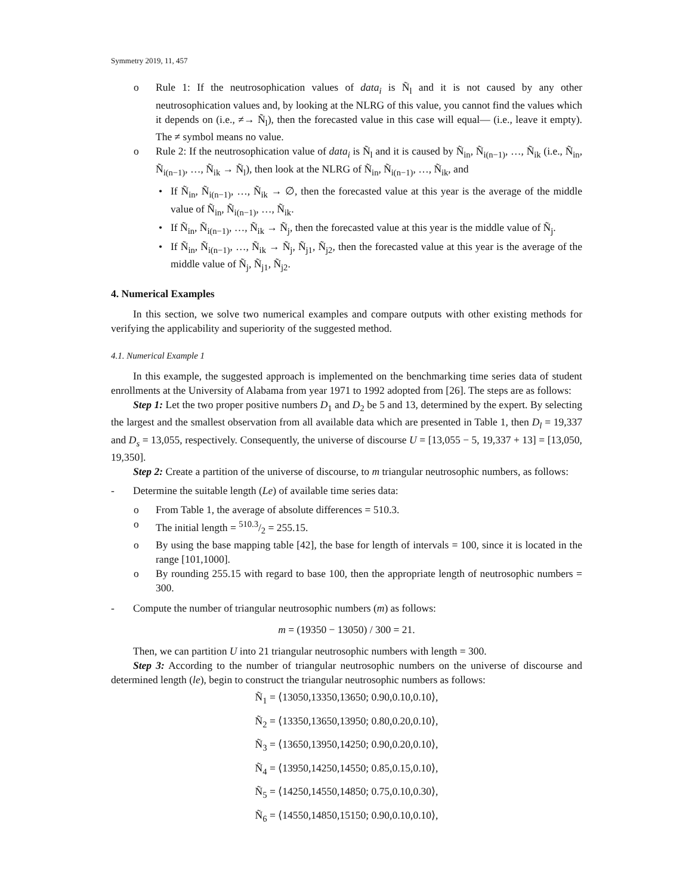Symmetry 2019, 11, 457
o Rule 1: If the neutrosophication values of data<sub>i</sub> is Ñ<sub>l</sub> and it is not caused by any other neutrosophication values and, by looking at the NLRG of this value, you cannot find the values which it depends on (i.e., ≠→ Ñ<sub>l</sub>), then the forecasted value in this case will equal— (i.e., leave it empty). The ≠ symbol means no value.
o Rule 2: If the neutrosophication value of data<sub>i</sub> is Ñ<sub>l</sub> and it is caused by Ñ<sub>in</sub>, Ñ<sub>i(n−1)</sub>, …, Ñ<sub>ik</sub> (i.e., Ñ<sub>in</sub>, Ñ<sub>i(n−1)</sub>, …, Ñ<sub>ik</sub> → Ñ<sub>l</sub>), then look at the NLRG of Ñ<sub>in</sub>, Ñ<sub>i(n−1)</sub>, …, Ñ<sub>ik</sub>, and
• If Ñ<sub>in</sub>, Ñ<sub>i(n−1)</sub>, …, Ñ<sub>ik</sub> → ∅, then the forecasted value at this year is the average of the middle value of Ñ<sub>in</sub>, Ñ<sub>i(n−1)</sub>, …, Ñ<sub>ik</sub>.
• If Ñ<sub>in</sub>, Ñ<sub>i(n−1)</sub>, …, Ñ<sub>ik</sub> → Ñ<sub>j</sub>, then the forecasted value at this year is the middle value of Ñ<sub>j</sub>.
• If Ñ<sub>in</sub>, Ñ<sub>i(n−1)</sub>, …, Ñ<sub>ik</sub> → Ñ<sub>j</sub>, Ñ<sub>j1</sub>, Ñ<sub>j2</sub>, then the forecasted value at this year is the average of the middle value of Ñ<sub>j</sub>, Ñ<sub>j1</sub>, Ñ<sub>j2</sub>.
4. Numerical Examples
In this section, we solve two numerical examples and compare outputs with other existing methods for verifying the applicability and superiority of the suggested method.
4.1. Numerical Example 1
In this example, the suggested approach is implemented on the benchmarking time series data of student enrollments at the University of Alabama from year 1971 to 1992 adopted from [26]. The steps are as follows:
Step 1: Let the two proper positive numbers D<sub>1</sub> and D<sub>2</sub> be 5 and 13, determined by the expert. By selecting the largest and the smallest observation from all available data which are presented in Table 1, then D<sub>l</sub> = 19,337 and D<sub>s</sub> = 13,055, respectively. Consequently, the universe of discourse U = [13,055 − 5, 19,337 + 13] = [13,050, 19,350].
Step 2: Create a partition of the universe of discourse, to m triangular neutrosophic numbers, as follows:
- Determine the suitable length (Le) of available time series data:
o From Table 1, the average of absolute differences = 510.3.
o The initial length = 510.3/2 = 255.15.
o By using the base mapping table [42], the base for length of intervals = 100, since it is located in the range [101,1000].
o By rounding 255.15 with regard to base 100, then the appropriate length of neutrosophic numbers = 300.
- Compute the number of triangular neutrosophic numbers (m) as follows:
m = (19350 − 13050) / 300 = 21.
Then, we can partition U into 21 triangular neutrosophic numbers with length = 300.
Step 3: According to the number of triangular neutrosophic numbers on the universe of discourse and determined length (le), begin to construct the triangular neutrosophic numbers as follows:
Ñ<sub>1</sub> = ⟨13050,13350,13650; 0.90,0.10,0.10⟩,
Ñ<sub>2</sub> = ⟨13350,13650,13950; 0.80,0.20,0.10⟩,
Ñ<sub>3</sub> = ⟨13650,13950,14250; 0.90,0.20,0.10⟩,
Ñ<sub>4</sub> = ⟨13950,14250,14550; 0.85,0.15,0.10⟩,
Ñ<sub>5</sub> = ⟨14250,14550,14850; 0.75,0.10,0.30⟩,
Ñ<sub>6</sub> = ⟨14550,14850,15150; 0.90,0.10,0.10⟩,